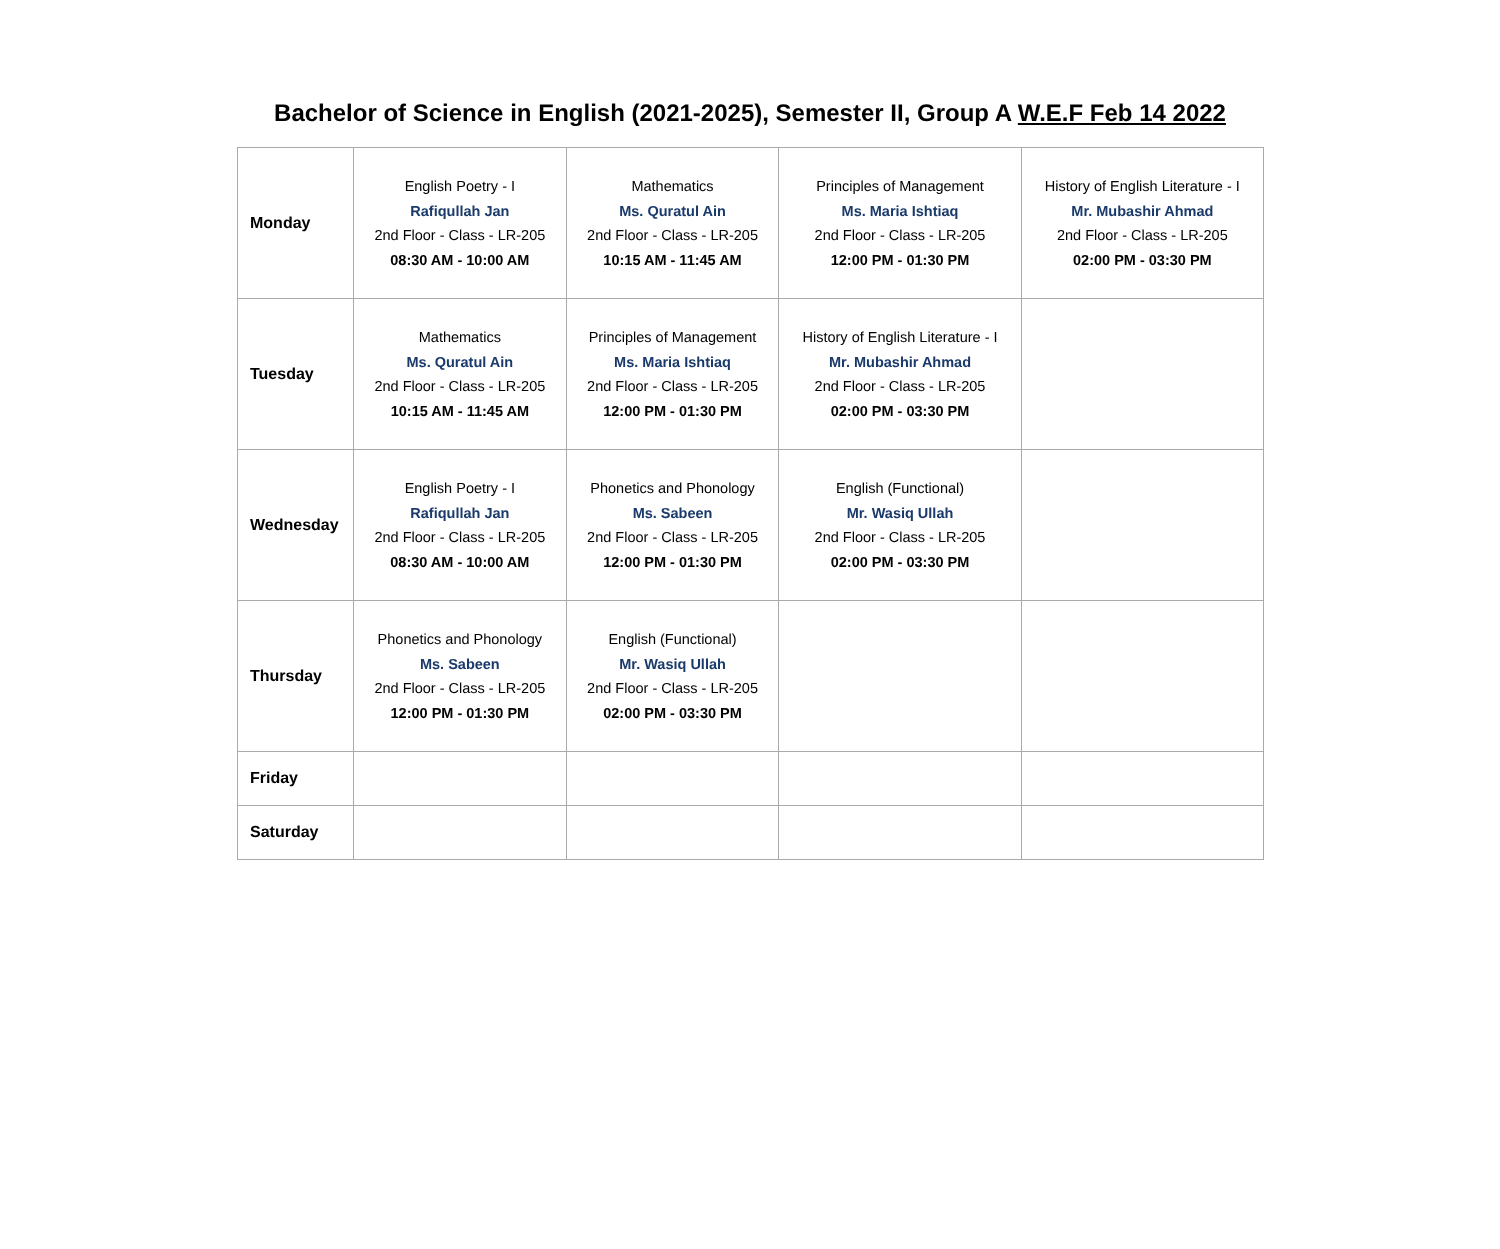Bachelor of Science in English (2021-2025), Semester II, Group A W.E.F Feb 14 2022
| Monday | English Poetry - I Rafiqullah Jan 2nd Floor - Class - LR-205 08:30 AM - 10:00 AM | Mathematics Ms. Quratul Ain 2nd Floor - Class - LR-205 10:15 AM - 11:45 AM | Principles of Management Ms. Maria Ishtiaq 2nd Floor - Class - LR-205 12:00 PM - 01:30 PM | History of English Literature - I Mr. Mubashir Ahmad 2nd Floor - Class - LR-205 02:00 PM - 03:30 PM |
| Tuesday | Mathematics Ms. Quratul Ain 2nd Floor - Class - LR-205 10:15 AM - 11:45 AM | Principles of Management Ms. Maria Ishtiaq 2nd Floor - Class - LR-205 12:00 PM - 01:30 PM | History of English Literature - I Mr. Mubashir Ahmad 2nd Floor - Class - LR-205 02:00 PM - 03:30 PM | |
| Wednesday | English Poetry - I Rafiqullah Jan 2nd Floor - Class - LR-205 08:30 AM - 10:00 AM | Phonetics and Phonology Ms. Sabeen 2nd Floor - Class - LR-205 12:00 PM - 01:30 PM | English (Functional) Mr. Wasiq Ullah 2nd Floor - Class - LR-205 02:00 PM - 03:30 PM | |
| Thursday | Phonetics and Phonology Ms. Sabeen 2nd Floor - Class - LR-205 12:00 PM - 01:30 PM | English (Functional) Mr. Wasiq Ullah 2nd Floor - Class - LR-205 02:00 PM - 03:30 PM | | |
| Friday | | | | |
| Saturday | | | | |